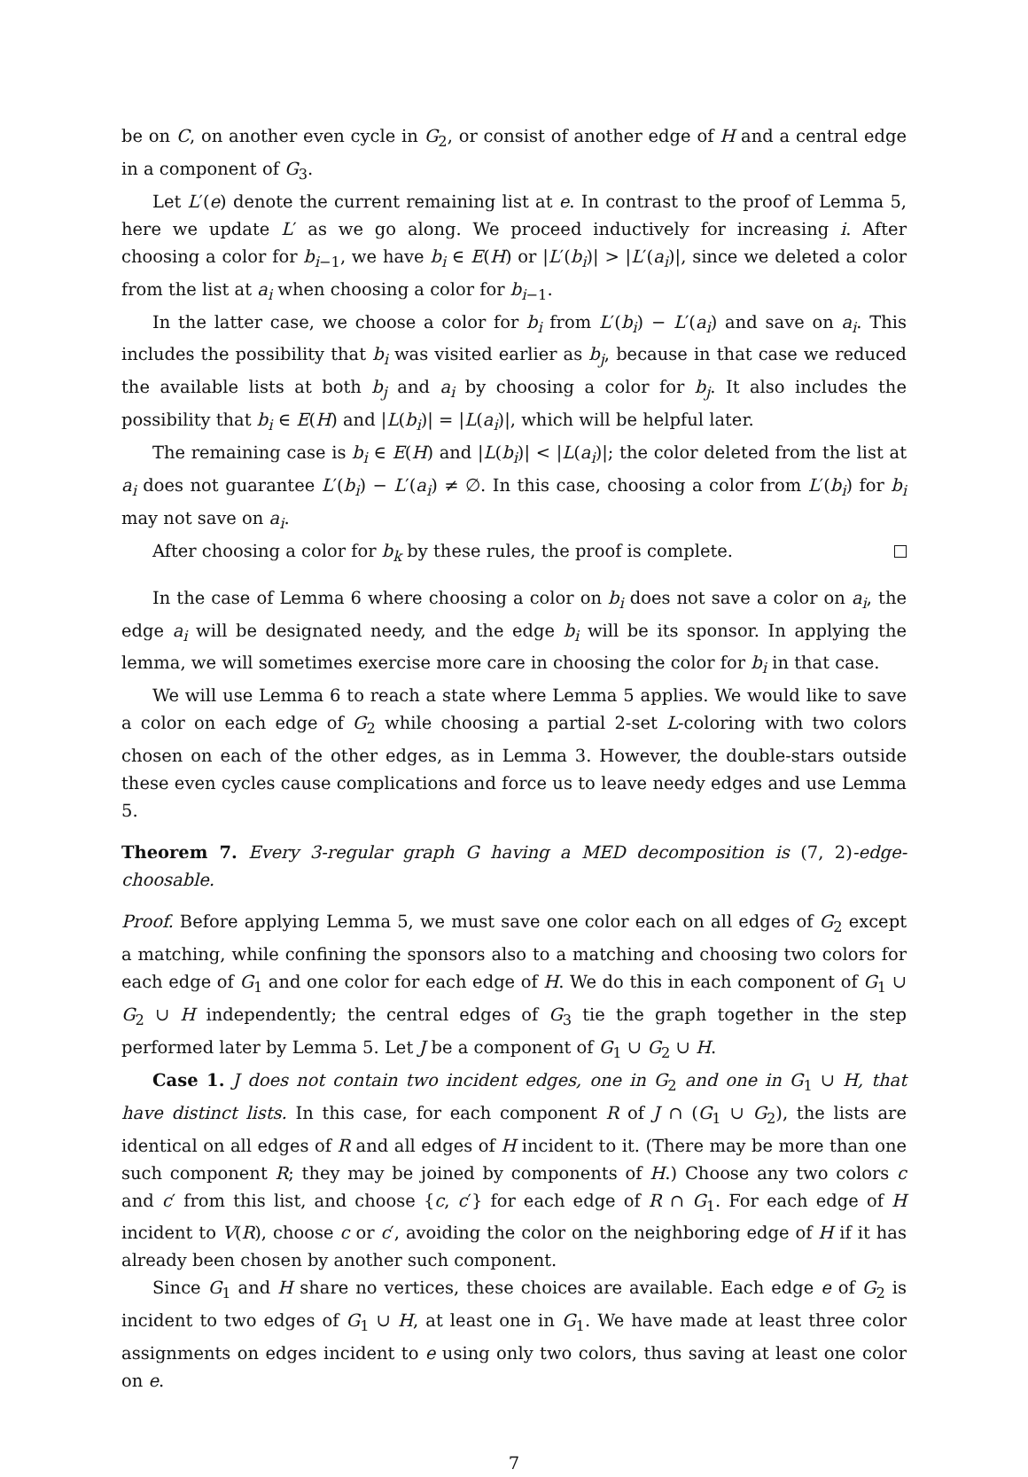be on C, on another even cycle in G<sub>2</sub>, or consist of another edge of H and a central edge in a component of G<sub>3</sub>.
Let L′(e) denote the current remaining list at e. In contrast to the proof of Lemma 5, here we update L′ as we go along. We proceed inductively for increasing i. After choosing a color for b<sub>i−1</sub>, we have b<sub>i</sub> ∈ E(H) or |L′(b<sub>i</sub>)| > |L′(a<sub>i</sub>)|, since we deleted a color from the list at a<sub>i</sub> when choosing a color for b<sub>i−1</sub>.
In the latter case, we choose a color for b<sub>i</sub> from L′(b<sub>i</sub>) − L′(a<sub>i</sub>) and save on a<sub>i</sub>. This includes the possibility that b<sub>i</sub> was visited earlier as b<sub>j</sub>, because in that case we reduced the available lists at both b<sub>j</sub> and a<sub>i</sub> by choosing a color for b<sub>j</sub>. It also includes the possibility that b<sub>i</sub> ∈ E(H) and |L(b<sub>i</sub>)| = |L(a<sub>i</sub>)|, which will be helpful later.
The remaining case is b<sub>i</sub> ∈ E(H) and |L(b<sub>i</sub>)| < |L(a<sub>i</sub>)|; the color deleted from the list at a<sub>i</sub> does not guarantee L′(b<sub>i</sub>) − L′(a<sub>i</sub>) ≠ ∅. In this case, choosing a color from L′(b<sub>i</sub>) for b<sub>i</sub> may not save on a<sub>i</sub>.
After choosing a color for b<sub>k</sub> by these rules, the proof is complete.
In the case of Lemma 6 where choosing a color on b<sub>i</sub> does not save a color on a<sub>i</sub>, the edge a<sub>i</sub> will be designated needy, and the edge b<sub>i</sub> will be its sponsor. In applying the lemma, we will sometimes exercise more care in choosing the color for b<sub>i</sub> in that case.
We will use Lemma 6 to reach a state where Lemma 5 applies. We would like to save a color on each edge of G<sub>2</sub> while choosing a partial 2-set L-coloring with two colors chosen on each of the other edges, as in Lemma 3. However, the double-stars outside these even cycles cause complications and force us to leave needy edges and use Lemma 5.
Theorem 7. Every 3-regular graph G having a MED decomposition is (7, 2)-edge-choosable.
Proof. Before applying Lemma 5, we must save one color each on all edges of G<sub>2</sub> except a matching, while confining the sponsors also to a matching and choosing two colors for each edge of G<sub>1</sub> and one color for each edge of H. We do this in each component of G<sub>1</sub> ∪ G<sub>2</sub> ∪ H independently; the central edges of G<sub>3</sub> tie the graph together in the step performed later by Lemma 5. Let J be a component of G<sub>1</sub> ∪ G<sub>2</sub> ∪ H.
Case 1. J does not contain two incident edges, one in G<sub>2</sub> and one in G<sub>1</sub> ∪ H, that have distinct lists. In this case, for each component R of J ∩ (G<sub>1</sub> ∪ G<sub>2</sub>), the lists are identical on all edges of R and all edges of H incident to it. (There may be more than one such component R; they may be joined by components of H.) Choose any two colors c and c′ from this list, and choose {c, c′} for each edge of R ∩ G<sub>1</sub>. For each edge of H incident to V(R), choose c or c′, avoiding the color on the neighboring edge of H if it has already been chosen by another such component.
Since G<sub>1</sub> and H share no vertices, these choices are available. Each edge e of G<sub>2</sub> is incident to two edges of G<sub>1</sub> ∪ H, at least one in G<sub>1</sub>. We have made at least three color assignments on edges incident to e using only two colors, thus saving at least one color on e.
7